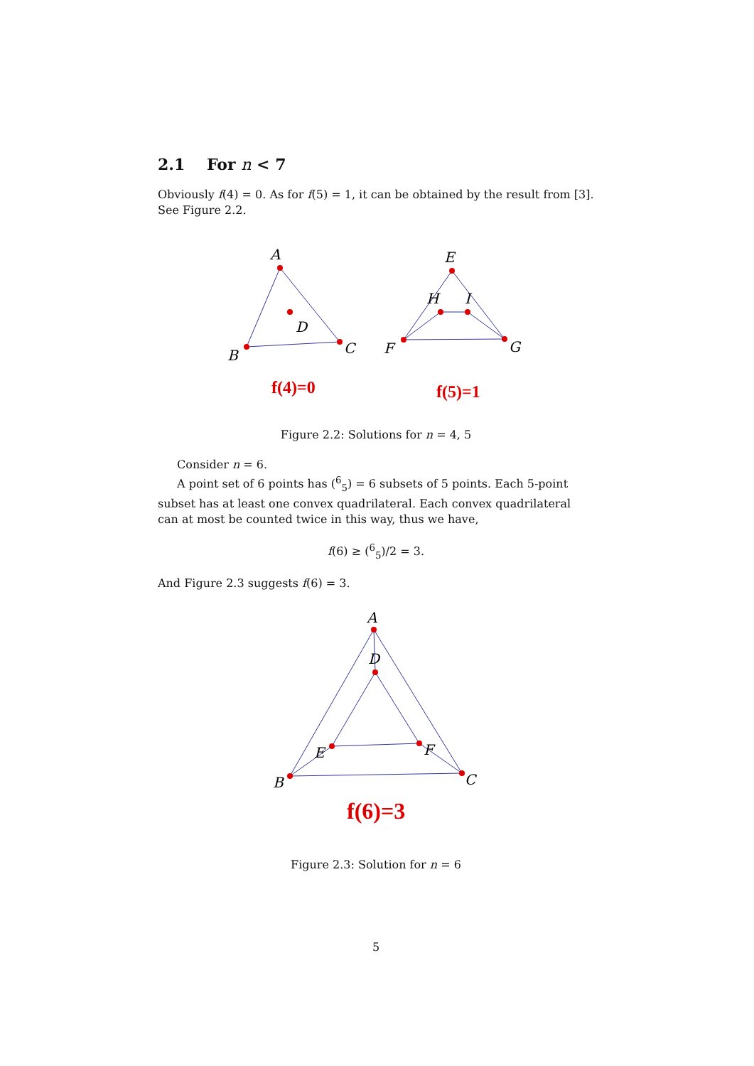2.1 For n < 7
Obviously f(4) = 0. As for f(5) = 1, it can be obtained by the result from [3]. See Figure 2.2.
A
B
C
D
E
F
G
H
I
f(4)=0
f(5)=1
Figure 2.2: Solutions for n = 4, 5
Consider n = 6.
A point set of 6 points has (<sup>6</sup><sub>5</sub>) = 6 subsets of 5 points. Each 5-point subset has at least one convex quadrilateral. Each convex quadrilateral can at most be counted twice in this way, thus we have,
f(6) ≥ (<sup>6</sup><sub>5</sub>)/2 = 3.
And Figure 2.3 suggests f(6) = 3.
A
B
C
D
E
F
f(6)=3
Figure 2.3: Solution for n = 6
5